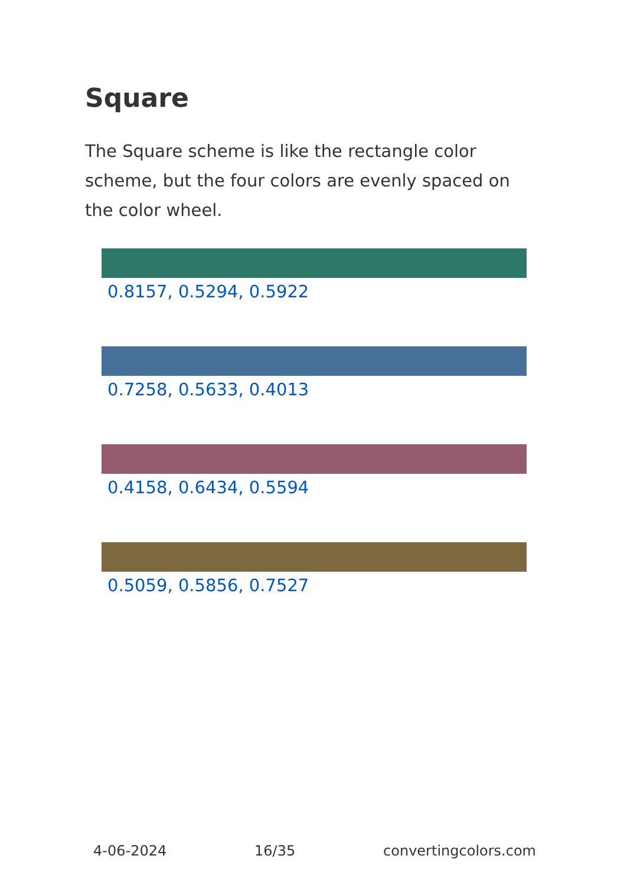Square
The Square scheme is like the rectangle color scheme, but the four colors are evenly spaced on the color wheel.
0.8157, 0.5294, 0.5922
0.7258, 0.5633, 0.4013
0.4158, 0.6434, 0.5594
0.5059, 0.5856, 0.7527
4-06-2024 16/35 convertingcolors.com